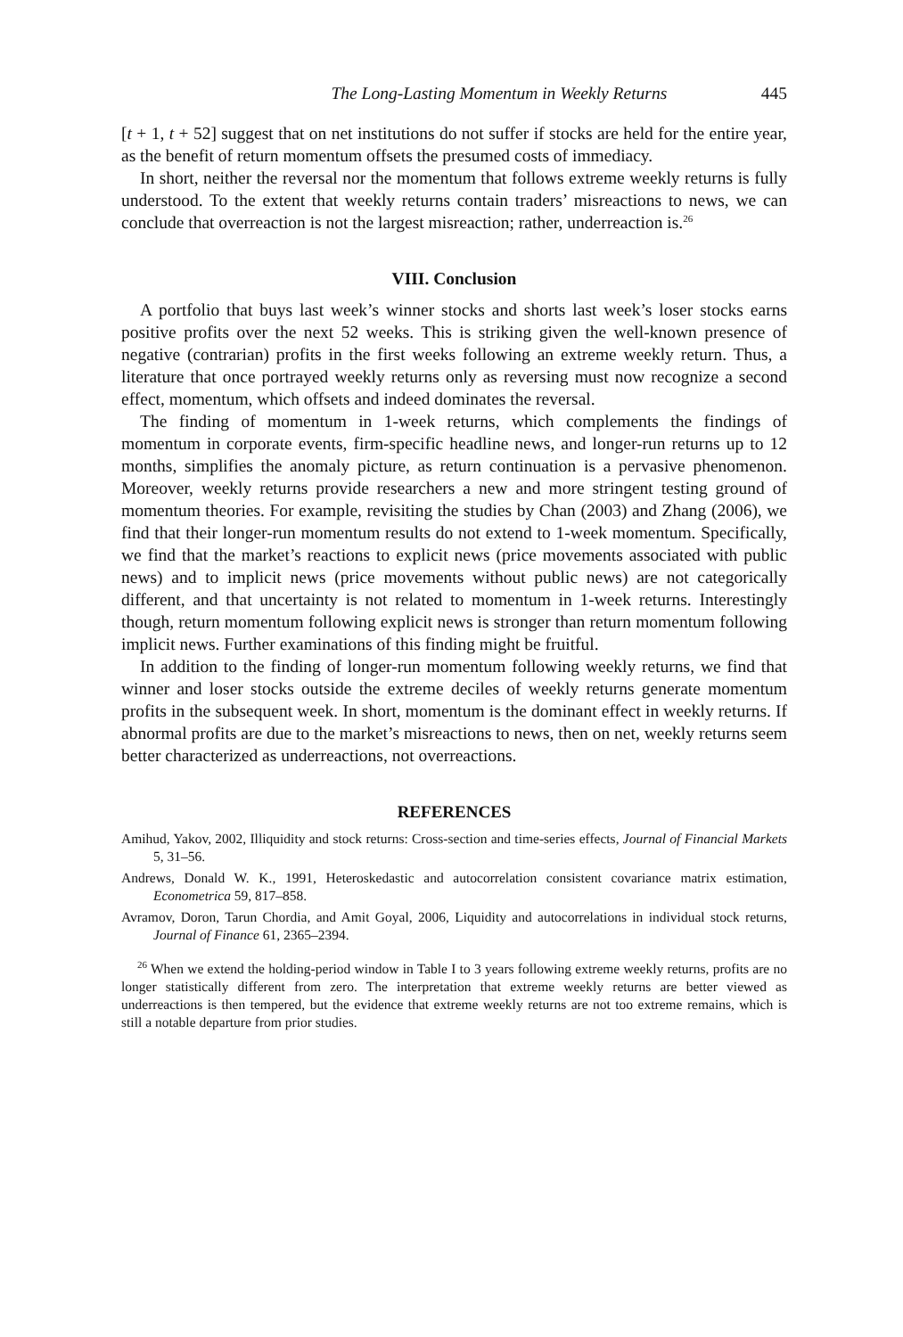The Long-Lasting Momentum in Weekly Returns 445
[t + 1, t + 52] suggest that on net institutions do not suffer if stocks are held for the entire year, as the benefit of return momentum offsets the presumed costs of immediacy.
In short, neither the reversal nor the momentum that follows extreme weekly returns is fully understood. To the extent that weekly returns contain traders’ misreactions to news, we can conclude that overreaction is not the largest misreaction; rather, underreaction is.<sup>26</sup>
VIII. Conclusion
A portfolio that buys last week’s winner stocks and shorts last week’s loser stocks earns positive profits over the next 52 weeks. This is striking given the well-known presence of negative (contrarian) profits in the first weeks following an extreme weekly return. Thus, a literature that once portrayed weekly returns only as reversing must now recognize a second effect, momentum, which offsets and indeed dominates the reversal.
The finding of momentum in 1-week returns, which complements the findings of momentum in corporate events, firm-specific headline news, and longer-run returns up to 12 months, simplifies the anomaly picture, as return continuation is a pervasive phenomenon. Moreover, weekly returns provide researchers a new and more stringent testing ground of momentum theories. For example, revisiting the studies by Chan (2003) and Zhang (2006), we find that their longer-run momentum results do not extend to 1-week momentum. Specifically, we find that the market’s reactions to explicit news (price movements associated with public news) and to implicit news (price movements without public news) are not categorically different, and that uncertainty is not related to momentum in 1-week returns. Interestingly though, return momentum following explicit news is stronger than return momentum following implicit news. Further examinations of this finding might be fruitful.
In addition to the finding of longer-run momentum following weekly returns, we find that winner and loser stocks outside the extreme deciles of weekly returns generate momentum profits in the subsequent week. In short, momentum is the dominant effect in weekly returns. If abnormal profits are due to the market’s misreactions to news, then on net, weekly returns seem better characterized as underreactions, not overreactions.
REFERENCES
Amihud, Yakov, 2002, Illiquidity and stock returns: Cross-section and time-series effects, Journal of Financial Markets 5, 31–56.
Andrews, Donald W. K., 1991, Heteroskedastic and autocorrelation consistent covariance matrix estimation, Econometrica 59, 817–858.
Avramov, Doron, Tarun Chordia, and Amit Goyal, 2006, Liquidity and autocorrelations in individual stock returns, Journal of Finance 61, 2365–2394.
<sup>26</sup> When we extend the holding-period window in Table I to 3 years following extreme weekly returns, profits are no longer statistically different from zero. The interpretation that extreme weekly returns are better viewed as underreactions is then tempered, but the evidence that extreme weekly returns are not too extreme remains, which is still a notable departure from prior studies.